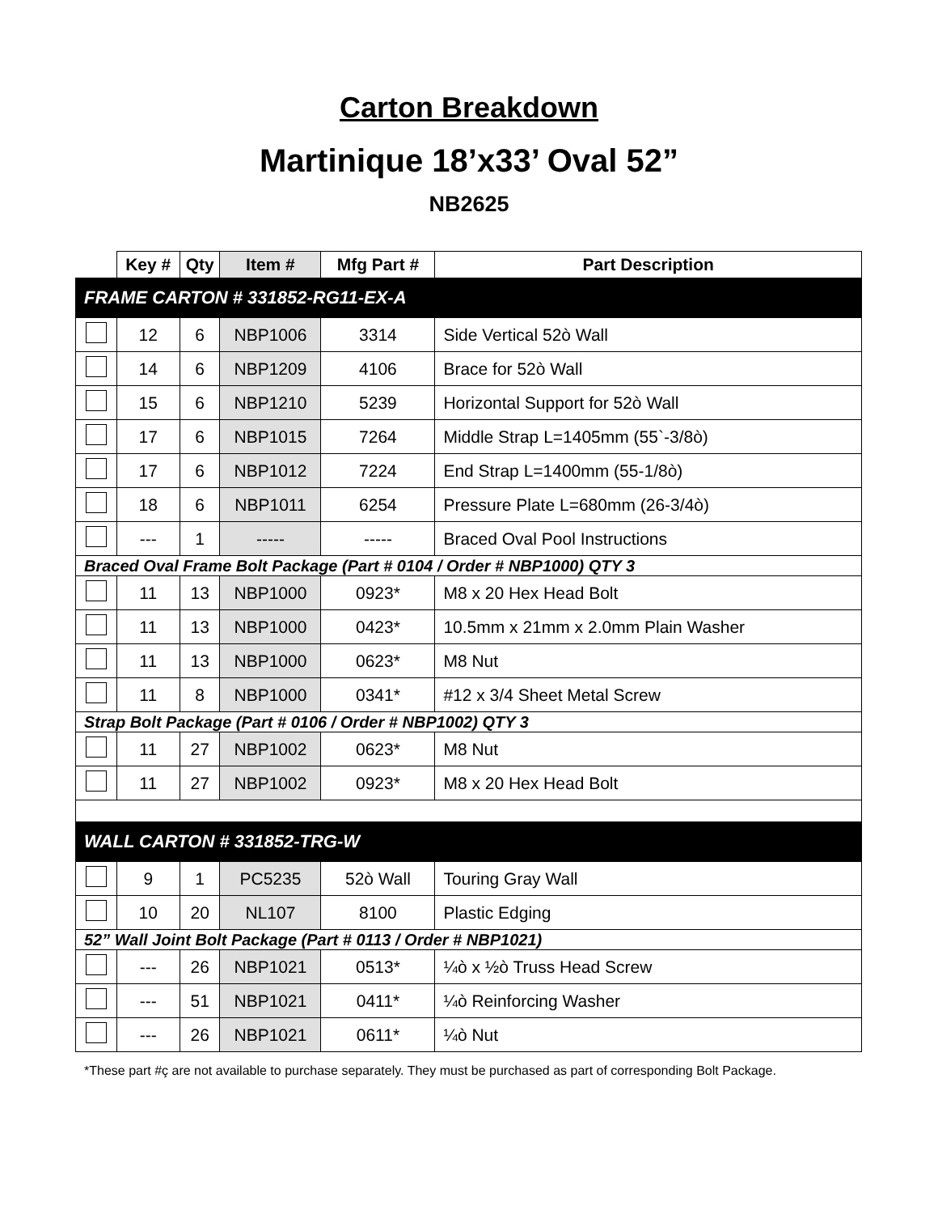Carton Breakdown
Martinique 18’x33’ Oval 52”
NB2625
| | Key # | Qty | Item # | Mfg Part # | Part Description |
| --- | --- | --- | --- | --- | --- |
| FRAME CARTON # 331852-RG11-EX-A | | | | | |
| | 12 | 6 | NBP1006 | 3314 | Side Vertical 52ò Wall |
| | 14 | 6 | NBP1209 | 4106 | Brace for 52ò Wall |
| | 15 | 6 | NBP1210 | 5239 | Horizontal Support for 52ò Wall |
| | 17 | 6 | NBP1015 | 7264 | Middle Strap L=1405mm (55`-3/8ò) |
| | 17 | 6 | NBP1012 | 7224 | End Strap L=1400mm (55-1/8ò) |
| | 18 | 6 | NBP1011 | 6254 | Pressure Plate L=680mm (26-3/4ò) |
| | --- | 1 | ----- | ----- | Braced Oval Pool Instructions |
| Braced Oval Frame Bolt Package (Part # 0104 / Order # NBP1000) QTY 3 | | | | | |
| | 11 | 13 | NBP1000 | 0923* | M8 x 20 Hex Head Bolt |
| | 11 | 13 | NBP1000 | 0423* | 10.5mm x 21mm x 2.0mm Plain Washer |
| | 11 | 13 | NBP1000 | 0623* | M8 Nut |
| | 11 | 8 | NBP1000 | 0341* | #12 x 3/4 Sheet Metal Screw |
| Strap Bolt Package (Part # 0106 / Order # NBP1002) QTY 3 | | | | | |
| | 11 | 27 | NBP1002 | 0623* | M8 Nut |
| | 11 | 27 | NBP1002 | 0923* | M8 x 20 Hex Head Bolt |
| WALL CARTON # 331852-TRG-W | | | | | |
| | 9 | 1 | PC5235 | 52ò Wall | Touring Gray Wall |
| | 10 | 20 | NL107 | 8100 | Plastic Edging |
| 52” Wall Joint Bolt Package (Part # 0113 / Order # NBP1021) | | | | | |
| | --- | 26 | NBP1021 | 0513* | ¼ò x ½ò Truss Head Screw |
| | --- | 51 | NBP1021 | 0411* | ¼ò Reinforcing Washer |
| | --- | 26 | NBP1021 | 0611* | ¼ò Nut |
*These part #ç are not available to purchase separately. They must be purchased as part of corresponding Bolt Package.